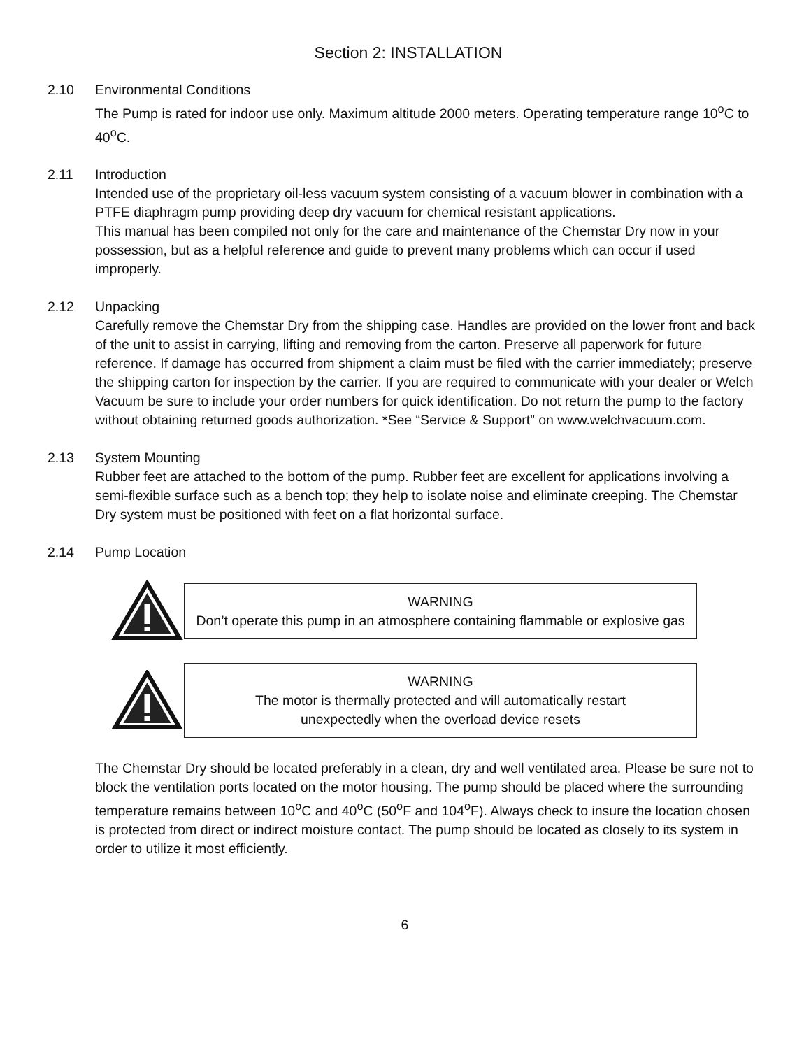Section 2: INSTALLATION
2.10 Environmental Conditions
The Pump is rated for indoor use only. Maximum altitude 2000 meters. Operating temperature range 10<sup>o</sup>C to 40<sup>o</sup>C.
2.11 Introduction
Intended use of the proprietary oil-less vacuum system consisting of a vacuum blower in combination with a PTFE diaphragm pump providing deep dry vacuum for chemical resistant applications.
This manual has been compiled not only for the care and maintenance of the Chemstar Dry now in your possession, but as a helpful reference and guide to prevent many problems which can occur if used improperly.
2.12 Unpacking
Carefully remove the Chemstar Dry from the shipping case. Handles are provided on the lower front and back of the unit to assist in carrying, lifting and removing from the carton. Preserve all paperwork for future reference. If damage has occurred from shipment a claim must be filed with the carrier immediately; preserve the shipping carton for inspection by the carrier. If you are required to communicate with your dealer or Welch Vacuum be sure to include your order numbers for quick identification. Do not return the pump to the factory without obtaining returned goods authorization. *See “Service & Support” on www.welchvacuum.com.
2.13 System Mounting
Rubber feet are attached to the bottom of the pump. Rubber feet are excellent for applications involving a semi-flexible surface such as a bench top; they help to isolate noise and eliminate creeping. The Chemstar Dry system must be positioned with feet on a flat horizontal surface.
2.14 Pump Location
WARNING
Don’t operate this pump in an atmosphere containing flammable or explosive gas
WARNING
The motor is thermally protected and will automatically restart
unexpectedly when the overload device resets
The Chemstar Dry should be located preferably in a clean, dry and well ventilated area. Please be sure not to block the ventilation ports located on the motor housing. The pump should be placed where the surrounding temperature remains between 10<sup>o</sup>C and 40<sup>o</sup>C (50<sup>o</sup>F and 104<sup>o</sup>F). Always check to insure the location chosen is protected from direct or indirect moisture contact. The pump should be located as closely to its system in order to utilize it most efficiently.
6